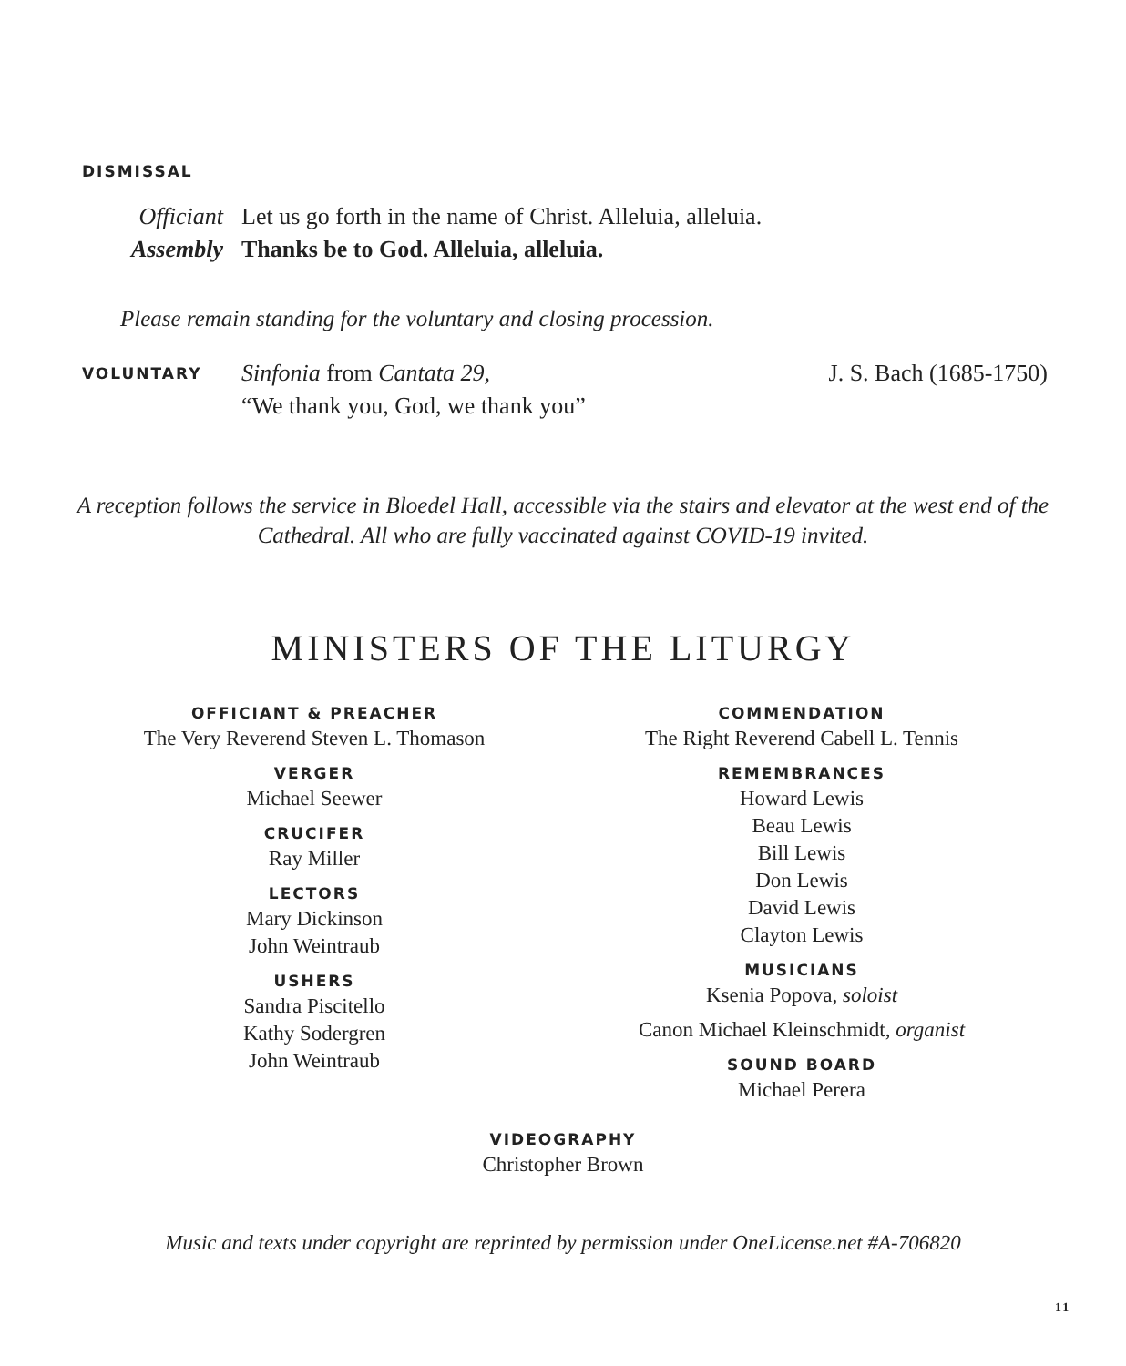DISMISSAL
Officiant Let us go forth in the name of Christ. Alleluia, alleluia.
Assembly Thanks be to God. Alleluia, alleluia.
Please remain standing for the voluntary and closing procession.
VOLUNTARY Sinfonia from Cantata 29,
“We thank you, God, we thank you” J. S. Bach (1685-1750)
A reception follows the service in Bloedel Hall, accessible via the stairs and elevator at the west end of the Cathedral. All who are fully vaccinated against COVID-19 invited.
MINISTERS OF THE LITURGY
OFFICIANT & PREACHER
The Very Reverend Steven L. Thomason
VERGER
Michael Seewer
CRUCIFER
Ray Miller
LECTORS
Mary Dickinson
John Weintraub
USHERS
Sandra Piscitello
Kathy Sodergren
John Weintraub
COMMENDATION
The Right Reverend Cabell L. Tennis
REMEMBRANCES
Howard Lewis
Beau Lewis
Bill Lewis
Don Lewis
David Lewis
Clayton Lewis
MUSICIANS
Ksenia Popova, soloist
Canon Michael Kleinschmidt, organist
SOUND BOARD
Michael Perera
VIDEOGRAPHY
Christopher Brown
Music and texts under copyright are reprinted by permission under OneLicense.net #A-706820
11